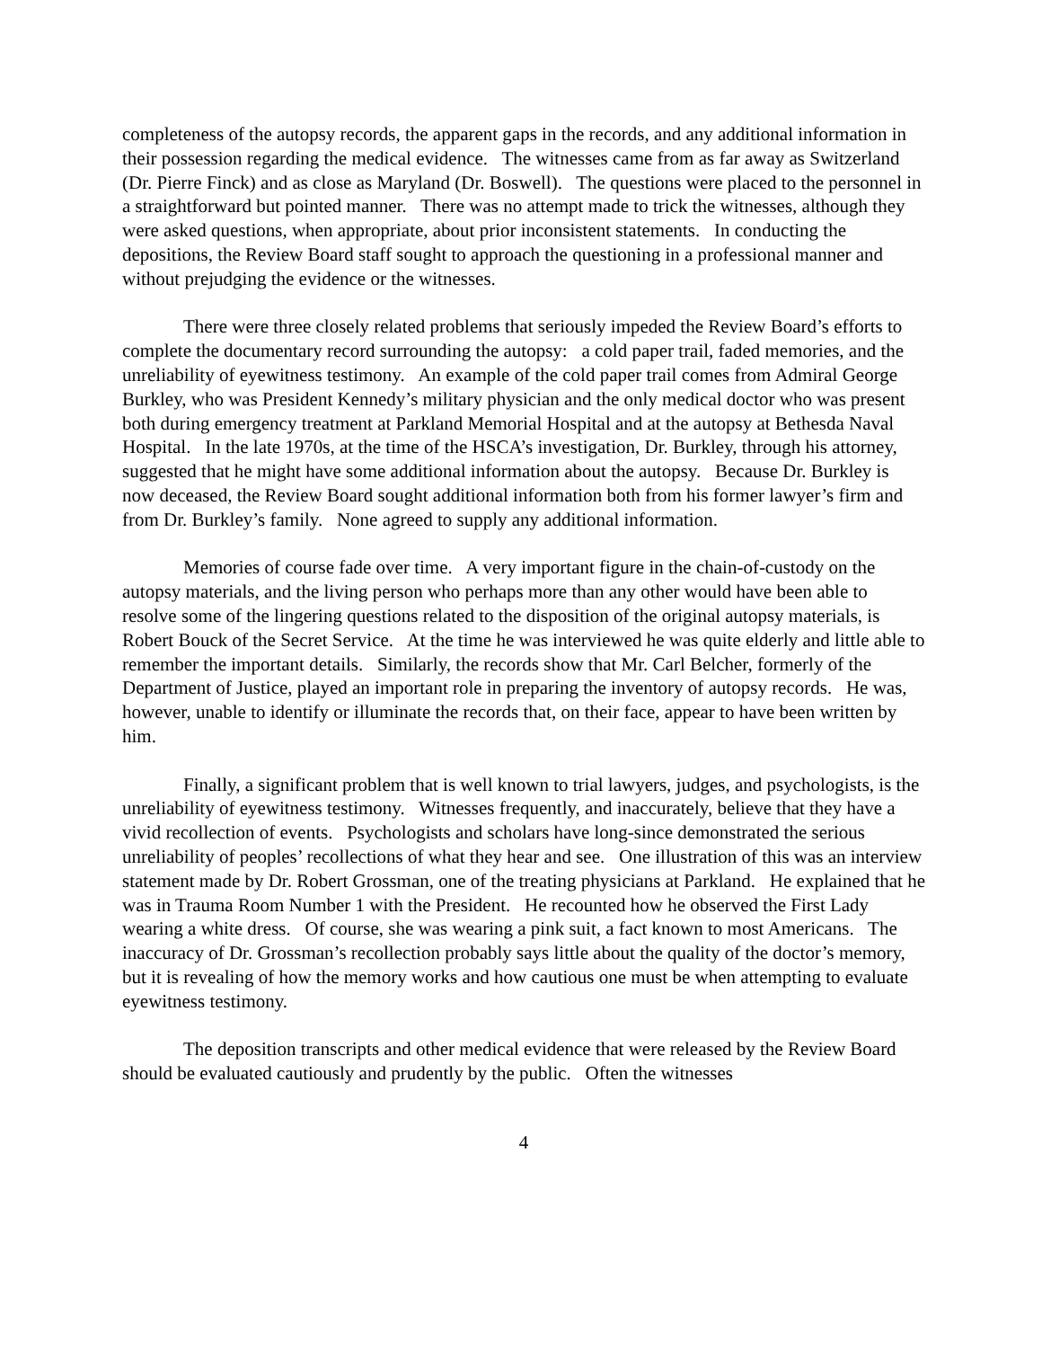completeness of the autopsy records, the apparent gaps in the records, and any additional information in their possession regarding the medical evidence. The witnesses came from as far away as Switzerland (Dr. Pierre Finck) and as close as Maryland (Dr. Boswell). The questions were placed to the personnel in a straightforward but pointed manner. There was no attempt made to trick the witnesses, although they were asked questions, when appropriate, about prior inconsistent statements. In conducting the depositions, the Review Board staff sought to approach the questioning in a professional manner and without prejudging the evidence or the witnesses.
There were three closely related problems that seriously impeded the Review Board’s efforts to complete the documentary record surrounding the autopsy: a cold paper trail, faded memories, and the unreliability of eyewitness testimony. An example of the cold paper trail comes from Admiral George Burkley, who was President Kennedy’s military physician and the only medical doctor who was present both during emergency treatment at Parkland Memorial Hospital and at the autopsy at Bethesda Naval Hospital. In the late 1970s, at the time of the HSCA’s investigation, Dr. Burkley, through his attorney, suggested that he might have some additional information about the autopsy. Because Dr. Burkley is now deceased, the Review Board sought additional information both from his former lawyer’s firm and from Dr. Burkley’s family. None agreed to supply any additional information.
Memories of course fade over time. A very important figure in the chain-of-custody on the autopsy materials, and the living person who perhaps more than any other would have been able to resolve some of the lingering questions related to the disposition of the original autopsy materials, is Robert Bouck of the Secret Service. At the time he was interviewed he was quite elderly and little able to remember the important details. Similarly, the records show that Mr. Carl Belcher, formerly of the Department of Justice, played an important role in preparing the inventory of autopsy records. He was, however, unable to identify or illuminate the records that, on their face, appear to have been written by him.
Finally, a significant problem that is well known to trial lawyers, judges, and psychologists, is the unreliability of eyewitness testimony. Witnesses frequently, and inaccurately, believe that they have a vivid recollection of events. Psychologists and scholars have long-since demonstrated the serious unreliability of peoples’ recollections of what they hear and see. One illustration of this was an interview statement made by Dr. Robert Grossman, one of the treating physicians at Parkland. He explained that he was in Trauma Room Number 1 with the President. He recounted how he observed the First Lady wearing a white dress. Of course, she was wearing a pink suit, a fact known to most Americans. The inaccuracy of Dr. Grossman’s recollection probably says little about the quality of the doctor’s memory, but it is revealing of how the memory works and how cautious one must be when attempting to evaluate eyewitness testimony.
The deposition transcripts and other medical evidence that were released by the Review Board should be evaluated cautiously and prudently by the public. Often the witnesses
4